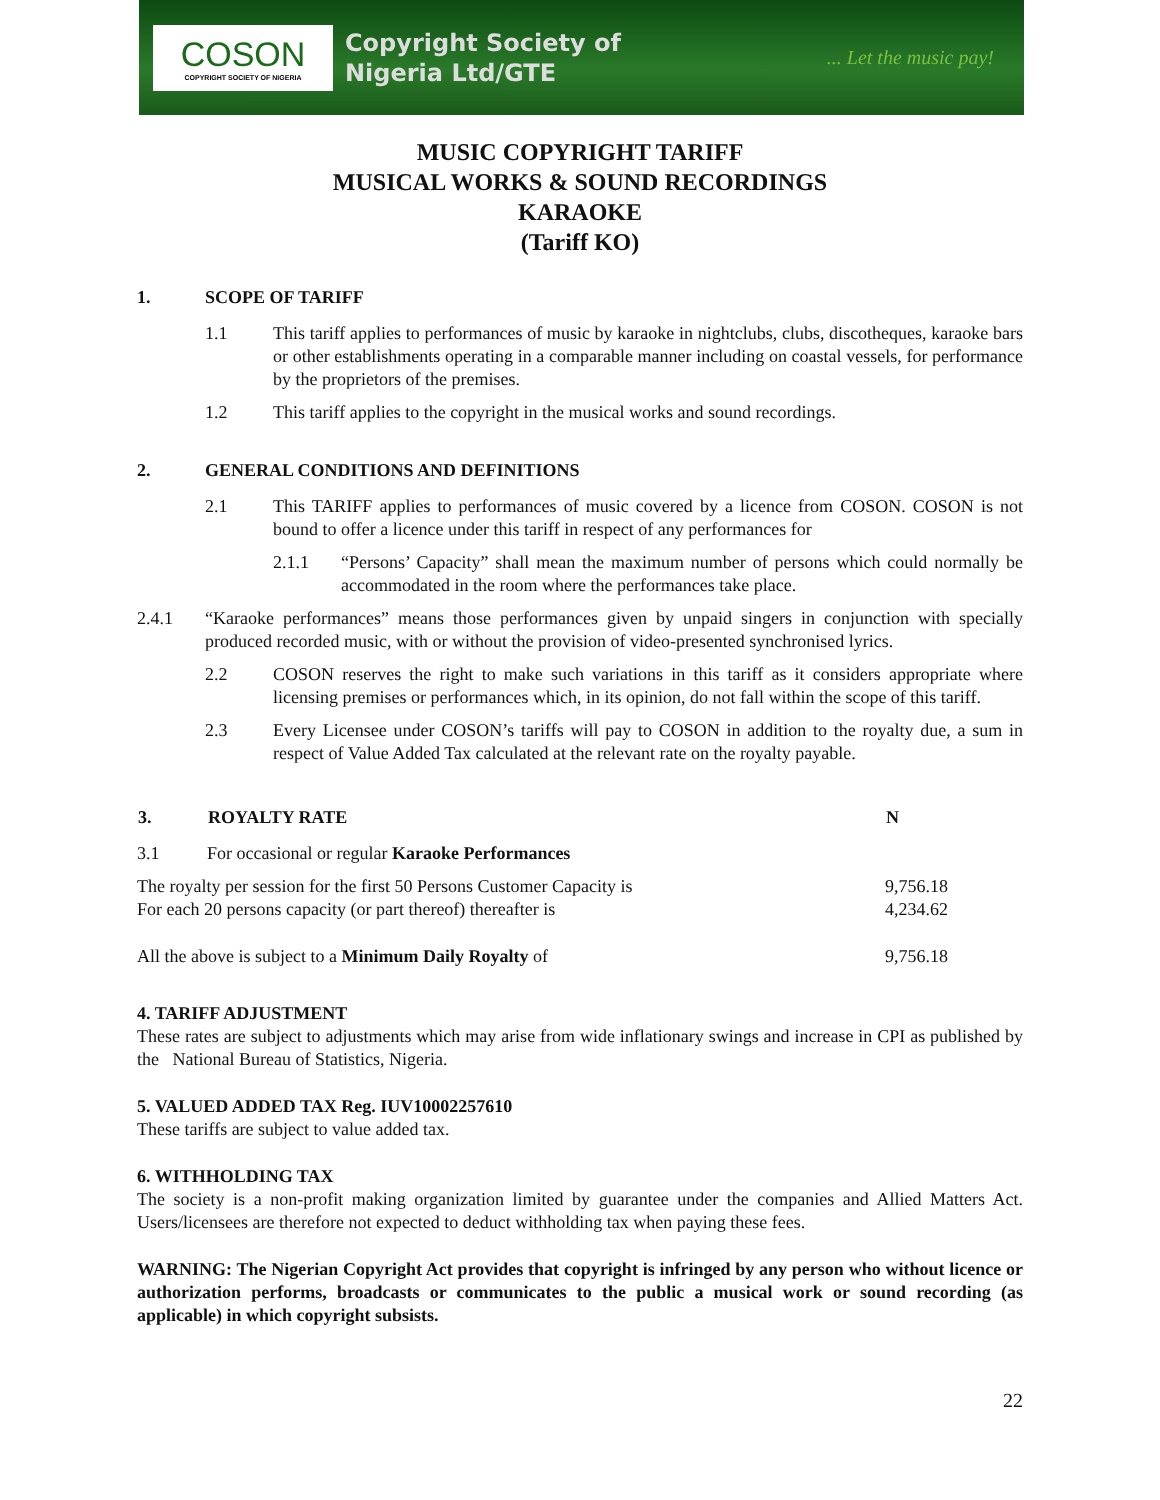COSON
COPYRIGHT SOCIETY OF NIGERIA
Copyright Society of
Nigeria Ltd/GTE
... Let the music pay!
MUSIC COPYRIGHT TARIFF
MUSICAL WORKS & SOUND RECORDINGS
KARAOKE
(Tariff KO)
1. SCOPE OF TARIFF
1.1 This tariff applies to performances of music by karaoke in nightclubs, clubs, discotheques, karaoke bars or other establishments operating in a comparable manner including on coastal vessels, for performance by the proprietors of the premises.
1.2 This tariff applies to the copyright in the musical works and sound recordings.
2. GENERAL CONDITIONS AND DEFINITIONS
2.1 This TARIFF applies to performances of music covered by a licence from COSON. COSON is not bound to offer a licence under this tariff in respect of any performances for
2.1.1 “Persons’ Capacity” shall mean the maximum number of persons which could normally be accommodated in the room where the performances take place.
2.4.1 “Karaoke performances” means those performances given by unpaid singers in conjunction with specially produced recorded music, with or without the provision of video-presented synchronised lyrics.
2.2 COSON reserves the right to make such variations in this tariff as it considers appropriate where licensing premises or performances which, in its opinion, do not fall within the scope of this tariff.
2.3 Every Licensee under COSON’s tariffs will pay to COSON in addition to the royalty due, a sum in respect of Value Added Tax calculated at the relevant rate on the royalty payable.
| 3. | ROYALTY RATE | N |
| --- | --- | --- |
| 3.1 | For occasional or regular Karaoke Performances | |
| The royalty per session for the first 50 Persons Customer Capacity is For each 20 persons capacity (or part thereof) thereafter is | | 9,756.18 4,234.62 |
| All the above is subject to a Minimum Daily Royalty of | | 9,756.18 |
4. TARIFF ADJUSTMENT
These rates are subject to adjustments which may arise from wide inflationary swings and increase in CPI as published by the National Bureau of Statistics, Nigeria.
5. VALUED ADDED TAX Reg. IUV10002257610
These tariffs are subject to value added tax.
6. WITHHOLDING TAX
The society is a non-profit making organization limited by guarantee under the companies and Allied Matters Act. Users/licensees are therefore not expected to deduct withholding tax when paying these fees.
WARNING: The Nigerian Copyright Act provides that copyright is infringed by any person who without licence or authorization performs, broadcasts or communicates to the public a musical work or sound recording (as applicable) in which copyright subsists.
22